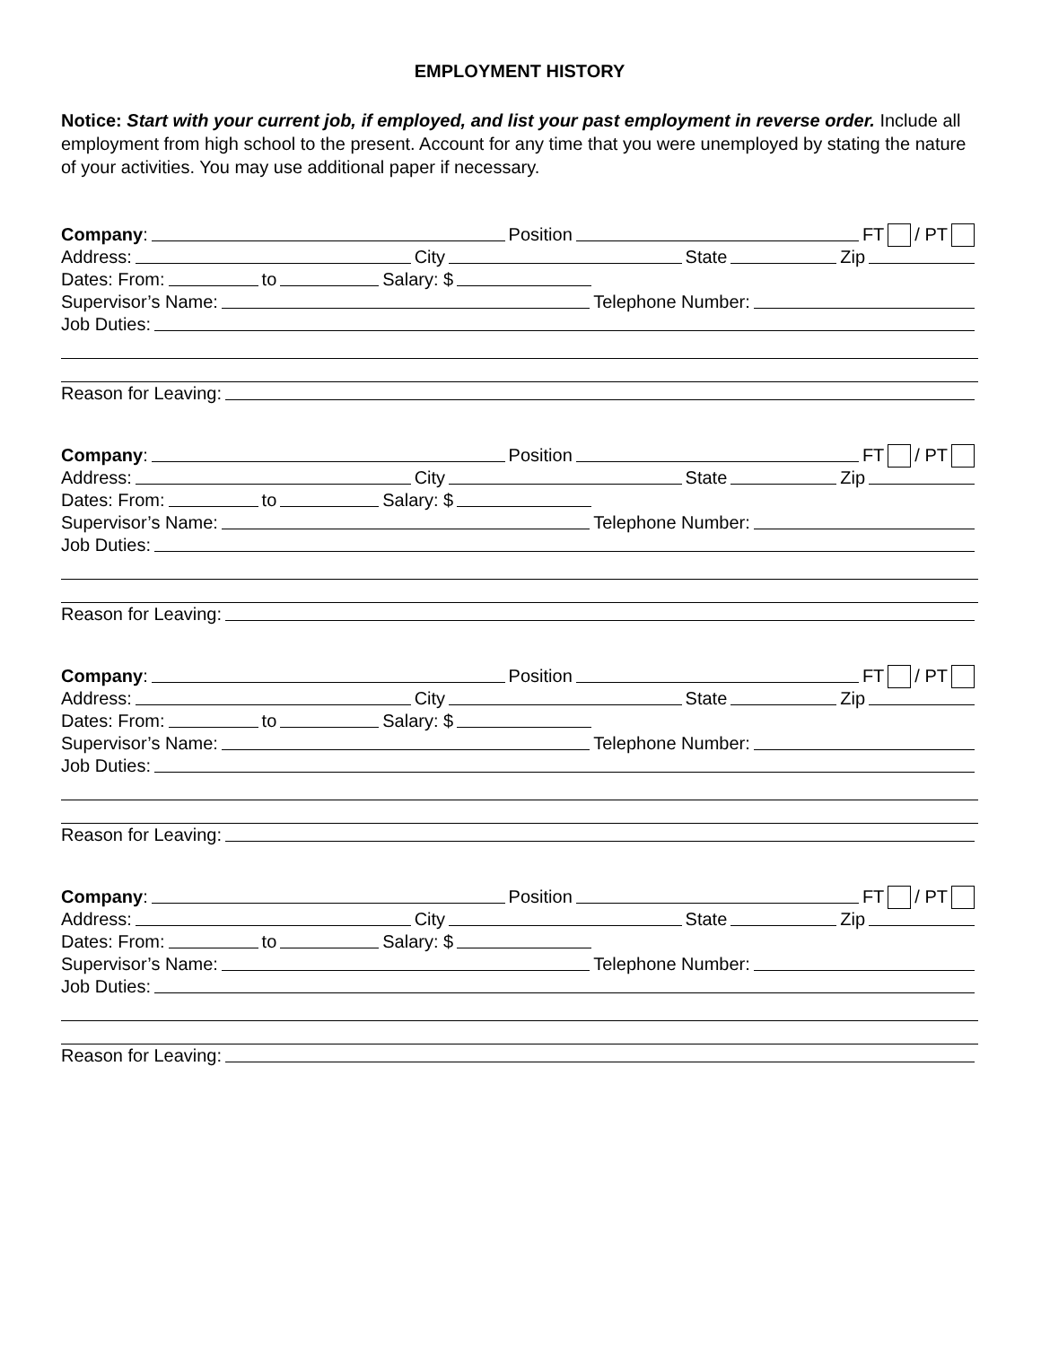EMPLOYMENT HISTORY
Notice: Start with your current job, if employed, and list your past employment in reverse order. Include all employment from high school to the present. Account for any time that you were unemployed by stating the nature of your activities. You may use additional paper if necessary.
Company: Position FT / PT
Address: City State Zip
Dates: From: to Salary: $
Supervisor’s Name: Telephone Number:
Job Duties:
Reason for Leaving:
Company: Position FT / PT
Address: City State Zip
Dates: From: to Salary: $
Supervisor’s Name: Telephone Number:
Job Duties:
Reason for Leaving:
Company: Position FT / PT
Address: City State Zip
Dates: From: to Salary: $
Supervisor’s Name: Telephone Number:
Job Duties:
Reason for Leaving:
Company: Position FT / PT
Address: City State Zip
Dates: From: to Salary: $
Supervisor’s Name: Telephone Number:
Job Duties:
Reason for Leaving: